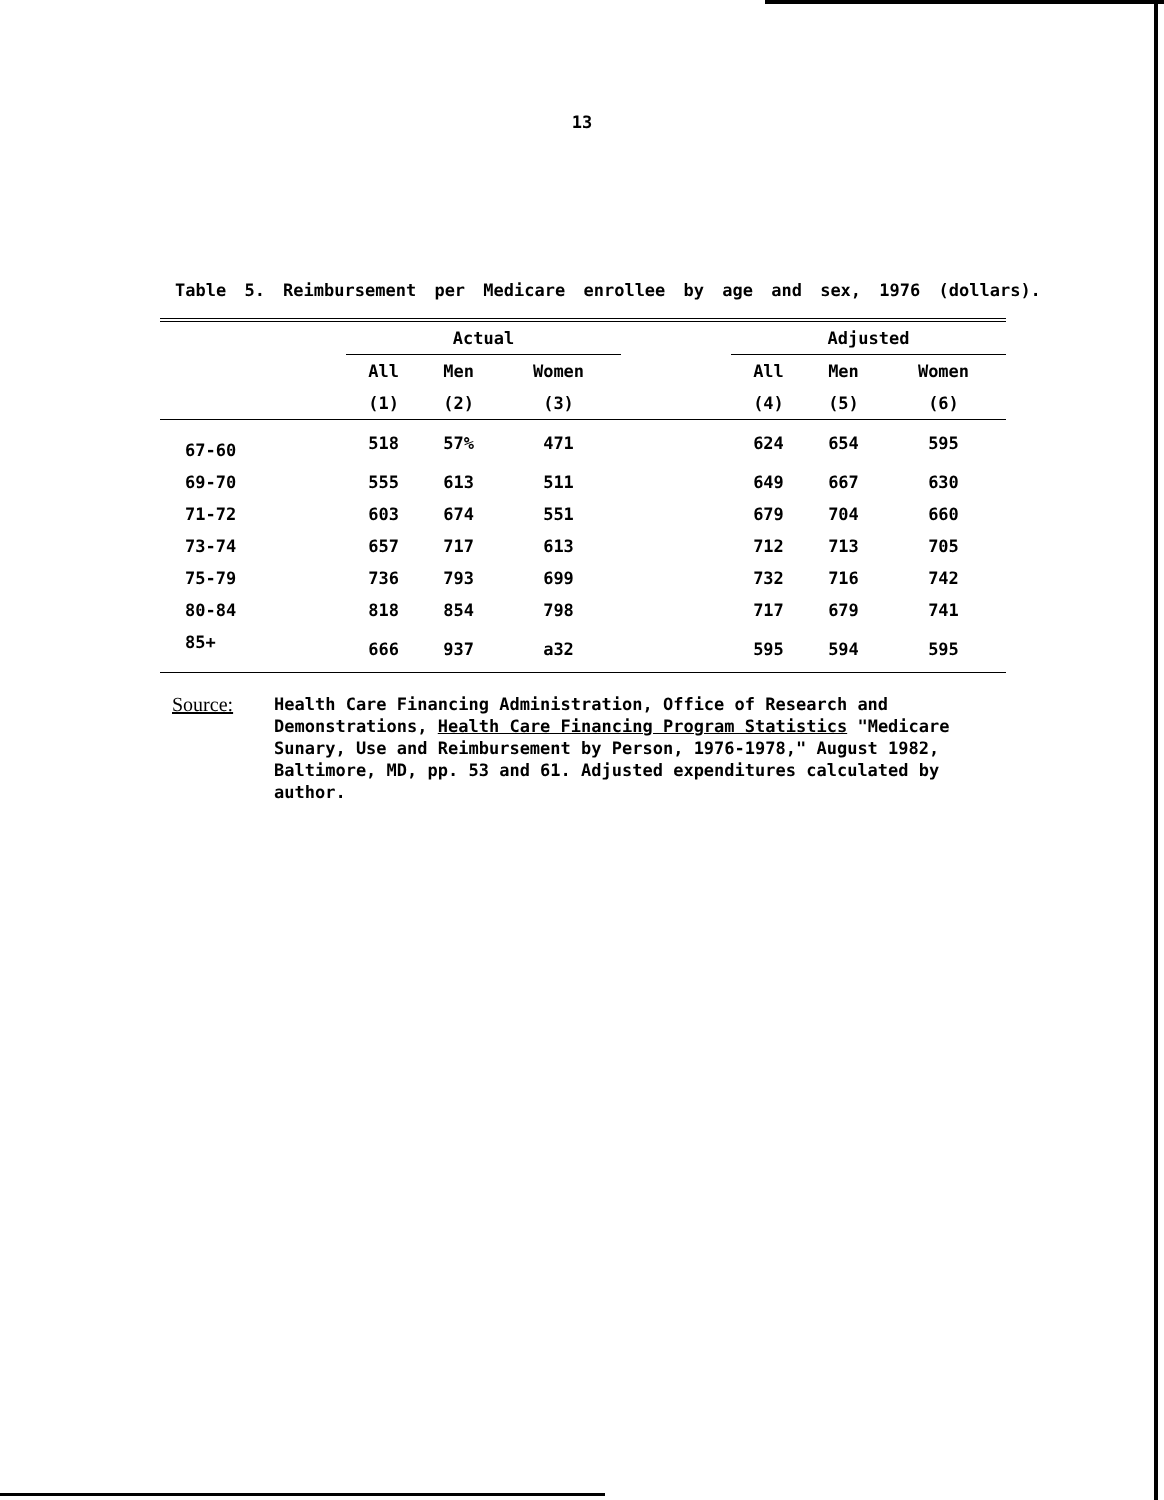13
Table 5. Reimbursement per Medicare enrollee by age and sex, 1976 (dollars).
| | Actual | | | | Adjusted | | |
| --- | --- | --- | --- | --- | --- | --- | --- |
| | All | Men | Women | | All | Men | Women |
| | (1) | (2) | (3) | | (4) | (5) | (6) |
| 67-60 | 518 | 57% | 471 | | 624 | 654 | 595 |
| 69-70 | 555 | 613 | 511 | | 649 | 667 | 630 |
| 71-72 | 603 | 674 | 551 | | 679 | 704 | 660 |
| 73-74 | 657 | 717 | 613 | | 712 | 713 | 705 |
| 75-79 | 736 | 793 | 699 | | 732 | 716 | 742 |
| 80-84 | 818 | 854 | 798 | | 717 | 679 | 741 |
| 85+ | 666 | 937 | a32 | | 595 | 594 | 595 |
Source:
Health Care Financing Administration, Office of Research and Demonstrations, Health Care Financing Program Statistics "Medicare Sunary, Use and Reimbursement by Person, 1976-1978," August 1982, Baltimore, MD, pp. 53 and 61. Adjusted expenditures calculated by author.